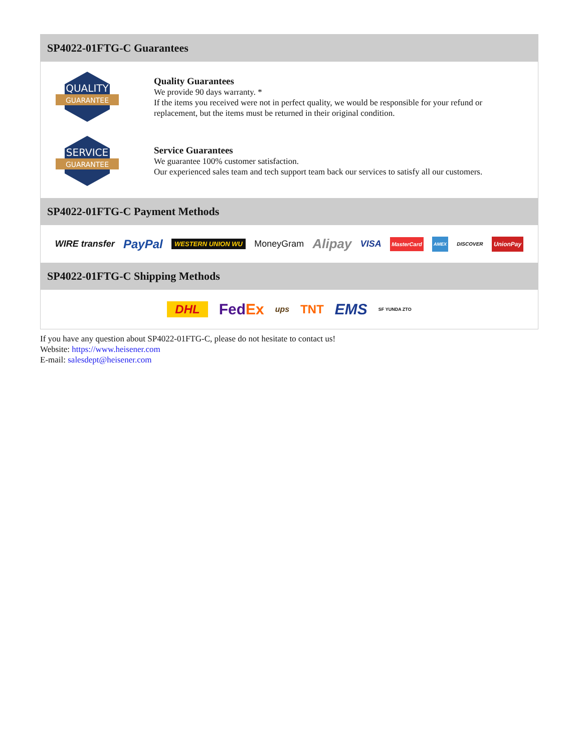SP4022-01FTG-C Guarantees
QUALITY
GUARANTEE
Quality Guarantees
We provide 90 days warranty. *
If the items you received were not in perfect quality, we would be responsible for your refund or replacement, but the items must be returned in their original condition.
SERVICE
GUARANTEE
Service Guarantees
We guarantee 100% customer satisfaction.
Our experienced sales team and tech support team back our services to satisfy all our customers.
SP4022-01FTG-C Payment Methods
WIRE transfer PayPal WESTERN UNION WU MoneyGram Alipay VISA MasterCard AMEX DISCOVER UnionPay
SP4022-01FTG-C Shipping Methods
DHL FedEx ups TNT EMS SF YUNDA ZTO
If you have any question about SP4022-01FTG-C, please do not hesitate to contact us!
Website: https://www.heisener.com
E-mail: salesdept@heisener.com